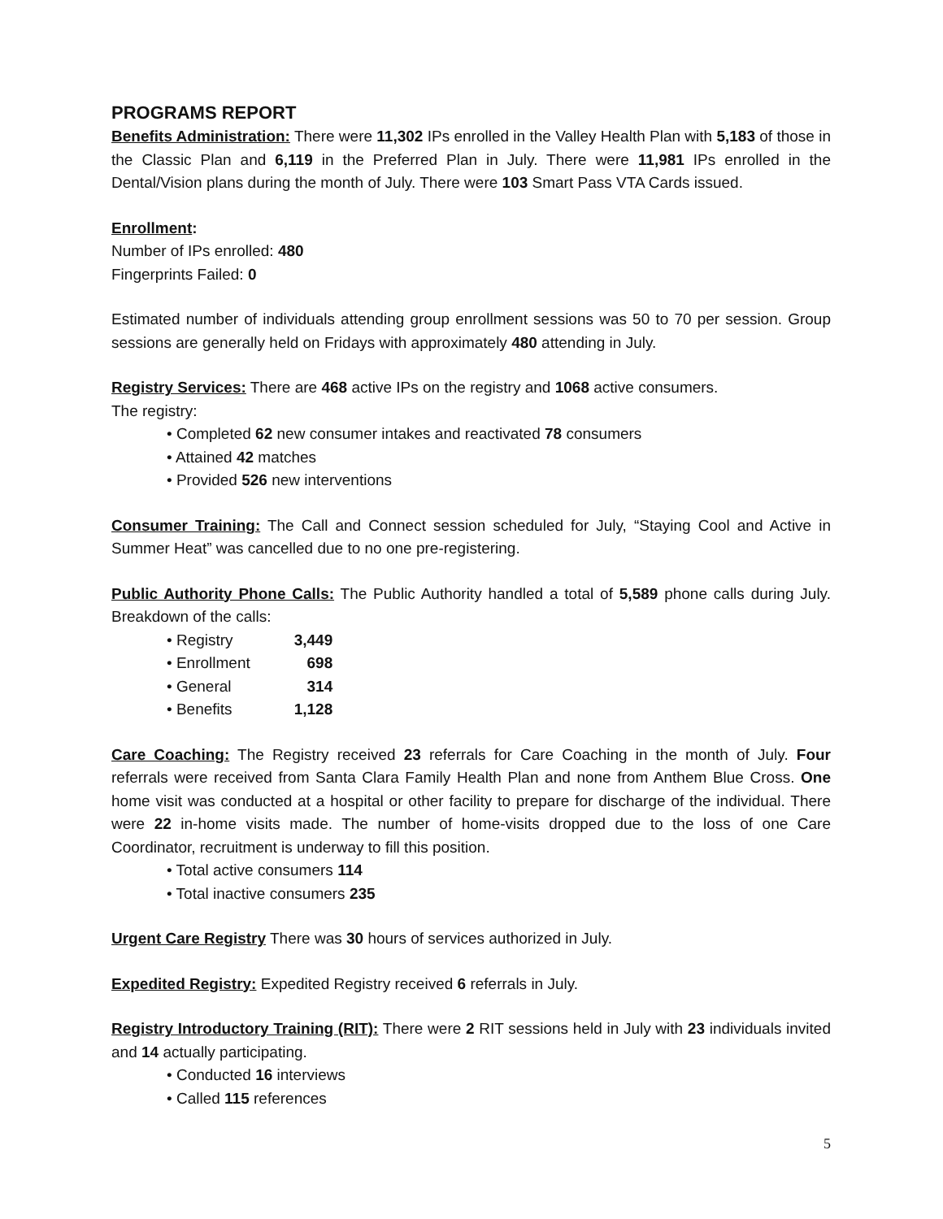PROGRAMS REPORT
Benefits Administration: There were 11,302 IPs enrolled in the Valley Health Plan with 5,183 of those in the Classic Plan and 6,119 in the Preferred Plan in July. There were 11,981 IPs enrolled in the Dental/Vision plans during the month of July. There were 103 Smart Pass VTA Cards issued.
Enrollment:
Number of IPs enrolled: 480
Fingerprints Failed: 0
Estimated number of individuals attending group enrollment sessions was 50 to 70 per session. Group sessions are generally held on Fridays with approximately 480 attending in July.
Registry Services: There are 468 active IPs on the registry and 1068 active consumers.
The registry:
• Completed 62 new consumer intakes and reactivated 78 consumers
• Attained 42 matches
• Provided 526 new interventions
Consumer Training: The Call and Connect session scheduled for July, “Staying Cool and Active in Summer Heat” was cancelled due to no one pre-registering.
Public Authority Phone Calls: The Public Authority handled a total of 5,589 phone calls during July. Breakdown of the calls:
• Registry 3,449
• Enrollment 698
• General 314
• Benefits 1,128
Care Coaching: The Registry received 23 referrals for Care Coaching in the month of July. Four referrals were received from Santa Clara Family Health Plan and none from Anthem Blue Cross. One home visit was conducted at a hospital or other facility to prepare for discharge of the individual. There were 22 in-home visits made. The number of home-visits dropped due to the loss of one Care Coordinator, recruitment is underway to fill this position.
• Total active consumers 114
• Total inactive consumers 235
Urgent Care Registry There was 30 hours of services authorized in July.
Expedited Registry: Expedited Registry received 6 referrals in July.
Registry Introductory Training (RIT): There were 2 RIT sessions held in July with 23 individuals invited and 14 actually participating.
• Conducted 16 interviews
• Called 115 references
5